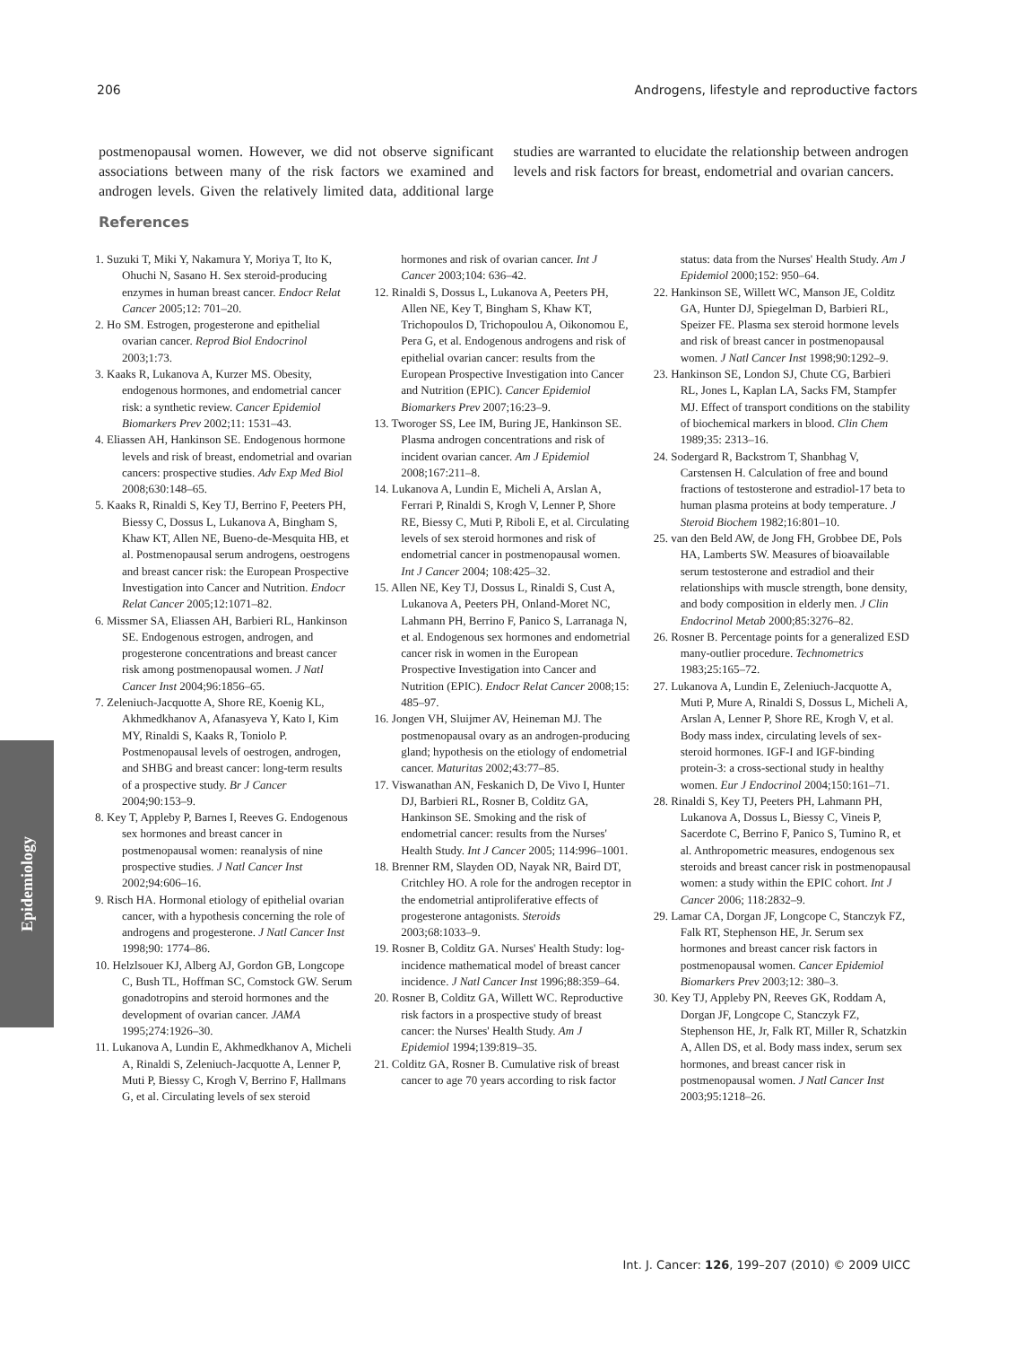206 Androgens, lifestyle and reproductive factors
postmenopausal women. However, we did not observe significant associations between many of the risk factors we examined and androgen levels. Given the relatively limited data, additional large studies are warranted to elucidate the relationship between androgen levels and risk factors for breast, endometrial and ovarian cancers.
References
1. Suzuki T, Miki Y, Nakamura Y, Moriya T, Ito K, Ohuchi N, Sasano H. Sex steroid-producing enzymes in human breast cancer. Endocr Relat Cancer 2005;12: 701–20.
2. Ho SM. Estrogen, progesterone and epithelial ovarian cancer. Reprod Biol Endocrinol 2003;1:73.
3. Kaaks R, Lukanova A, Kurzer MS. Obesity, endogenous hormones, and endometrial cancer risk: a synthetic review. Cancer Epidemiol Biomarkers Prev 2002;11: 1531–43.
4. Eliassen AH, Hankinson SE. Endogenous hormone levels and risk of breast, endometrial and ovarian cancers: prospective studies. Adv Exp Med Biol 2008;630:148–65.
5. Kaaks R, Rinaldi S, Key TJ, Berrino F, Peeters PH, Biessy C, Dossus L, Lukanova A, Bingham S, Khaw KT, Allen NE, Bueno-de-Mesquita HB, et al. Postmenopausal serum androgens, oestrogens and breast cancer risk: the European Prospective Investigation into Cancer and Nutrition. Endocr Relat Cancer 2005;12:1071–82.
6. Missmer SA, Eliassen AH, Barbieri RL, Hankinson SE. Endogenous estrogen, androgen, and progesterone concentrations and breast cancer risk among postmenopausal women. J Natl Cancer Inst 2004;96:1856–65.
7. Zeleniuch-Jacquotte A, Shore RE, Koenig KL, Akhmedkhanov A, Afanasyeva Y, Kato I, Kim MY, Rinaldi S, Kaaks R, Toniolo P. Postmenopausal levels of oestrogen, androgen, and SHBG and breast cancer: long-term results of a prospective study. Br J Cancer 2004;90:153–9.
8. Key T, Appleby P, Barnes I, Reeves G. Endogenous sex hormones and breast cancer in postmenopausal women: reanalysis of nine prospective studies. J Natl Cancer Inst 2002;94:606–16.
9. Risch HA. Hormonal etiology of epithelial ovarian cancer, with a hypothesis concerning the role of androgens and progesterone. J Natl Cancer Inst 1998;90: 1774–86.
10. Helzlsouer KJ, Alberg AJ, Gordon GB, Longcope C, Bush TL, Hoffman SC, Comstock GW. Serum gonadotropins and steroid hormones and the development of ovarian cancer. JAMA 1995;274:1926–30.
11. Lukanova A, Lundin E, Akhmedkhanov A, Micheli A, Rinaldi S, Zeleniuch-Jacquotte A, Lenner P, Muti P, Biessy C, Krogh V, Berrino F, Hallmans G, et al. Circulating levels of sex steroid hormones and risk of ovarian cancer. Int J Cancer 2003;104: 636–42.
12. Rinaldi S, Dossus L, Lukanova A, Peeters PH, Allen NE, Key T, Bingham S, Khaw KT, Trichopoulos D, Trichopoulou A, Oikonomou E, Pera G, et al. Endogenous androgens and risk of epithelial ovarian cancer: results from the European Prospective Investigation into Cancer and Nutrition (EPIC). Cancer Epidemiol Biomarkers Prev 2007;16:23–9.
13. Tworoger SS, Lee IM, Buring JE, Hankinson SE. Plasma androgen concentrations and risk of incident ovarian cancer. Am J Epidemiol 2008;167:211–8.
14. Lukanova A, Lundin E, Micheli A, Arslan A, Ferrari P, Rinaldi S, Krogh V, Lenner P, Shore RE, Biessy C, Muti P, Riboli E, et al. Circulating levels of sex steroid hormones and risk of endometrial cancer in postmenopausal women. Int J Cancer 2004; 108:425–32.
15. Allen NE, Key TJ, Dossus L, Rinaldi S, Cust A, Lukanova A, Peeters PH, Onland-Moret NC, Lahmann PH, Berrino F, Panico S, Larranaga N, et al. Endogenous sex hormones and endometrial cancer risk in women in the European Prospective Investigation into Cancer and Nutrition (EPIC). Endocr Relat Cancer 2008;15: 485–97.
16. Jongen VH, Sluijmer AV, Heineman MJ. The postmenopausal ovary as an androgen-producing gland; hypothesis on the etiology of endometrial cancer. Maturitas 2002;43:77–85.
17. Viswanathan AN, Feskanich D, De Vivo I, Hunter DJ, Barbieri RL, Rosner B, Colditz GA, Hankinson SE. Smoking and the risk of endometrial cancer: results from the Nurses' Health Study. Int J Cancer 2005; 114:996–1001.
18. Brenner RM, Slayden OD, Nayak NR, Baird DT, Critchley HO. A role for the androgen receptor in the endometrial antiproliferative effects of progesterone antagonists. Steroids 2003;68:1033–9.
19. Rosner B, Colditz GA. Nurses' Health Study: log-incidence mathematical model of breast cancer incidence. J Natl Cancer Inst 1996;88:359–64.
20. Rosner B, Colditz GA, Willett WC. Reproductive risk factors in a prospective study of breast cancer: the Nurses' Health Study. Am J Epidemiol 1994;139:819–35.
21. Colditz GA, Rosner B. Cumulative risk of breast cancer to age 70 years according to risk factor status: data from the Nurses' Health Study. Am J Epidemiol 2000;152: 950–64.
22. Hankinson SE, Willett WC, Manson JE, Colditz GA, Hunter DJ, Spiegelman D, Barbieri RL, Speizer FE. Plasma sex steroid hormone levels and risk of breast cancer in postmenopausal women. J Natl Cancer Inst 1998;90:1292–9.
23. Hankinson SE, London SJ, Chute CG, Barbieri RL, Jones L, Kaplan LA, Sacks FM, Stampfer MJ. Effect of transport conditions on the stability of biochemical markers in blood. Clin Chem 1989;35: 2313–16.
24. Sodergard R, Backstrom T, Shanbhag V, Carstensen H. Calculation of free and bound fractions of testosterone and estradiol-17 beta to human plasma proteins at body temperature. J Steroid Biochem 1982;16:801–10.
25. van den Beld AW, de Jong FH, Grobbee DE, Pols HA, Lamberts SW. Measures of bioavailable serum testosterone and estradiol and their relationships with muscle strength, bone density, and body composition in elderly men. J Clin Endocrinol Metab 2000;85:3276–82.
26. Rosner B. Percentage points for a generalized ESD many-outlier procedure. Technometrics 1983;25:165–72.
27. Lukanova A, Lundin E, Zeleniuch-Jacquotte A, Muti P, Mure A, Rinaldi S, Dossus L, Micheli A, Arslan A, Lenner P, Shore RE, Krogh V, et al. Body mass index, circulating levels of sex-steroid hormones. IGF-I and IGF-binding protein-3: a cross-sectional study in healthy women. Eur J Endocrinol 2004;150:161–71.
28. Rinaldi S, Key TJ, Peeters PH, Lahmann PH, Lukanova A, Dossus L, Biessy C, Vineis P, Sacerdote C, Berrino F, Panico S, Tumino R, et al. Anthropometric measures, endogenous sex steroids and breast cancer risk in postmenopausal women: a study within the EPIC cohort. Int J Cancer 2006; 118:2832–9.
29. Lamar CA, Dorgan JF, Longcope C, Stanczyk FZ, Falk RT, Stephenson HE, Jr. Serum sex hormones and breast cancer risk factors in postmenopausal women. Cancer Epidemiol Biomarkers Prev 2003;12: 380–3.
30. Key TJ, Appleby PN, Reeves GK, Roddam A, Dorgan JF, Longcope C, Stanczyk FZ, Stephenson HE, Jr, Falk RT, Miller R, Schatzkin A, Allen DS, et al. Body mass index, serum sex hormones, and breast cancer risk in postmenopausal women. J Natl Cancer Inst 2003;95:1218–26.
Epidemiology
Int. J. Cancer: 126, 199–207 (2010) © 2009 UICC